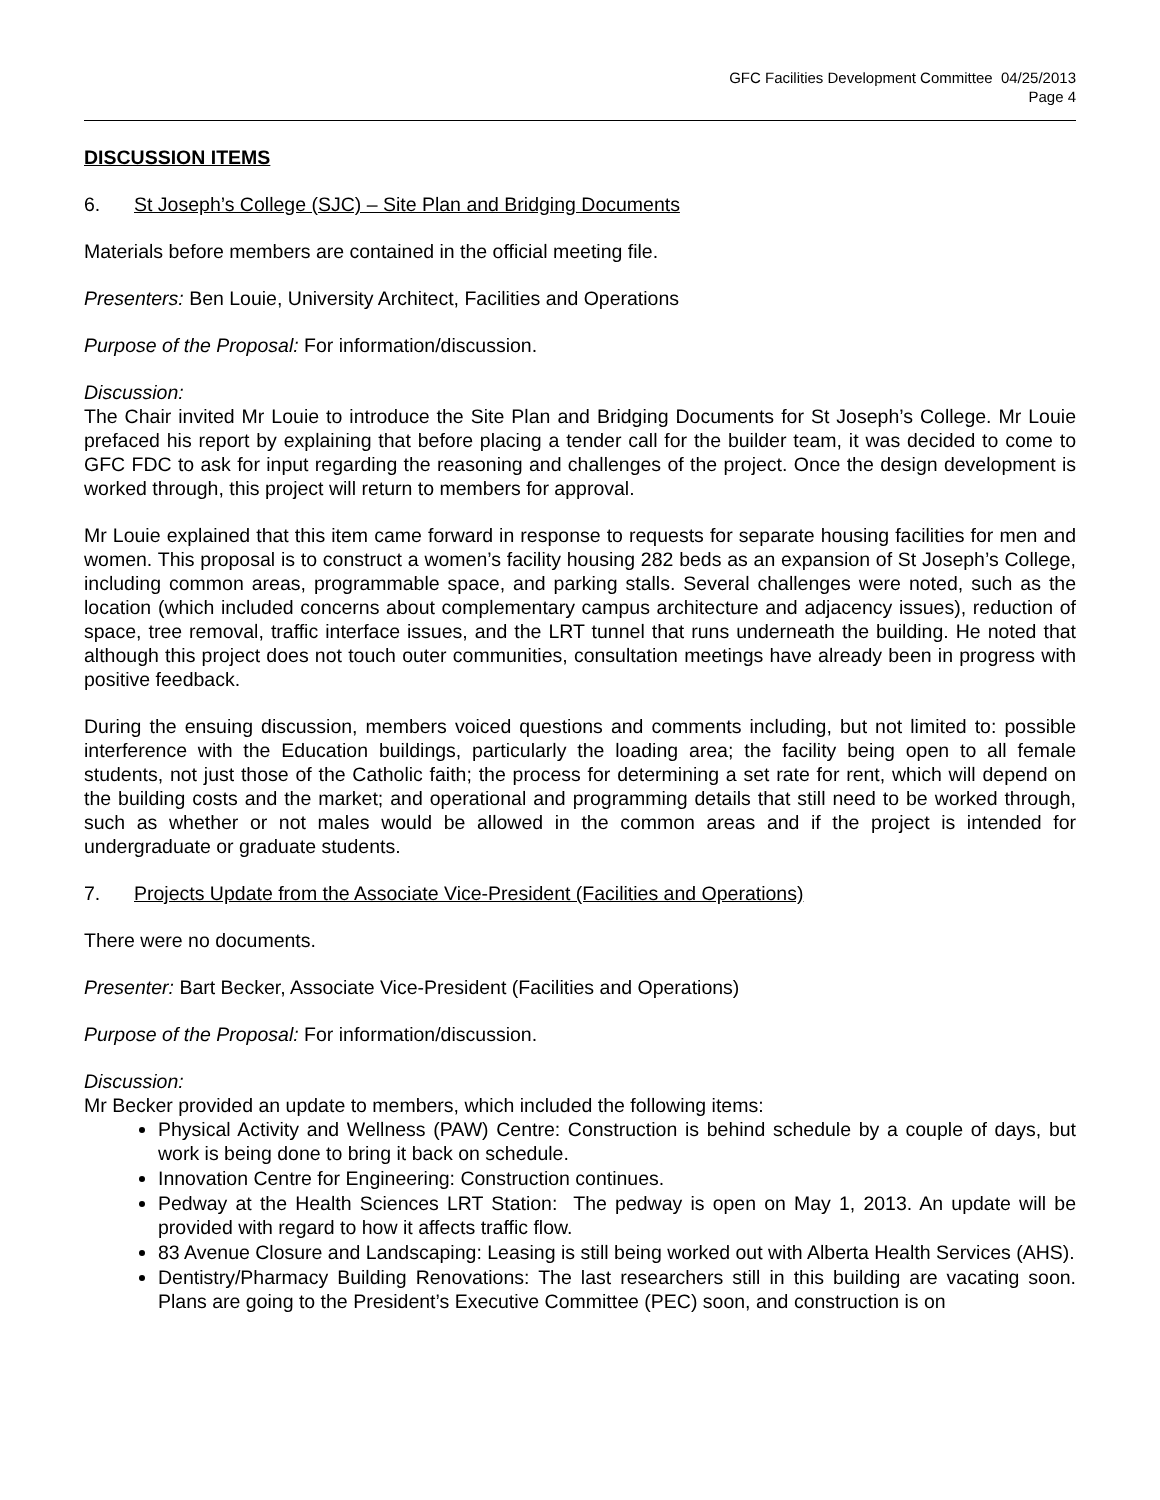GFC Facilities Development Committee 04/25/2013
Page 4
DISCUSSION ITEMS
6. St Joseph’s College (SJC) – Site Plan and Bridging Documents
Materials before members are contained in the official meeting file.
Presenters: Ben Louie, University Architect, Facilities and Operations
Purpose of the Proposal: For information/discussion.
Discussion:
The Chair invited Mr Louie to introduce the Site Plan and Bridging Documents for St Joseph’s College. Mr Louie prefaced his report by explaining that before placing a tender call for the builder team, it was decided to come to GFC FDC to ask for input regarding the reasoning and challenges of the project. Once the design development is worked through, this project will return to members for approval.
Mr Louie explained that this item came forward in response to requests for separate housing facilities for men and women. This proposal is to construct a women’s facility housing 282 beds as an expansion of St Joseph’s College, including common areas, programmable space, and parking stalls. Several challenges were noted, such as the location (which included concerns about complementary campus architecture and adjacency issues), reduction of space, tree removal, traffic interface issues, and the LRT tunnel that runs underneath the building. He noted that although this project does not touch outer communities, consultation meetings have already been in progress with positive feedback.
During the ensuing discussion, members voiced questions and comments including, but not limited to: possible interference with the Education buildings, particularly the loading area; the facility being open to all female students, not just those of the Catholic faith; the process for determining a set rate for rent, which will depend on the building costs and the market; and operational and programming details that still need to be worked through, such as whether or not males would be allowed in the common areas and if the project is intended for undergraduate or graduate students.
7. Projects Update from the Associate Vice-President (Facilities and Operations)
There were no documents.
Presenter: Bart Becker, Associate Vice-President (Facilities and Operations)
Purpose of the Proposal: For information/discussion.
Discussion:
Mr Becker provided an update to members, which included the following items:
Physical Activity and Wellness (PAW) Centre: Construction is behind schedule by a couple of days, but work is being done to bring it back on schedule.
Innovation Centre for Engineering: Construction continues.
Pedway at the Health Sciences LRT Station: The pedway is open on May 1, 2013. An update will be provided with regard to how it affects traffic flow.
83 Avenue Closure and Landscaping: Leasing is still being worked out with Alberta Health Services (AHS).
Dentistry/Pharmacy Building Renovations: The last researchers still in this building are vacating soon. Plans are going to the President’s Executive Committee (PEC) soon, and construction is on